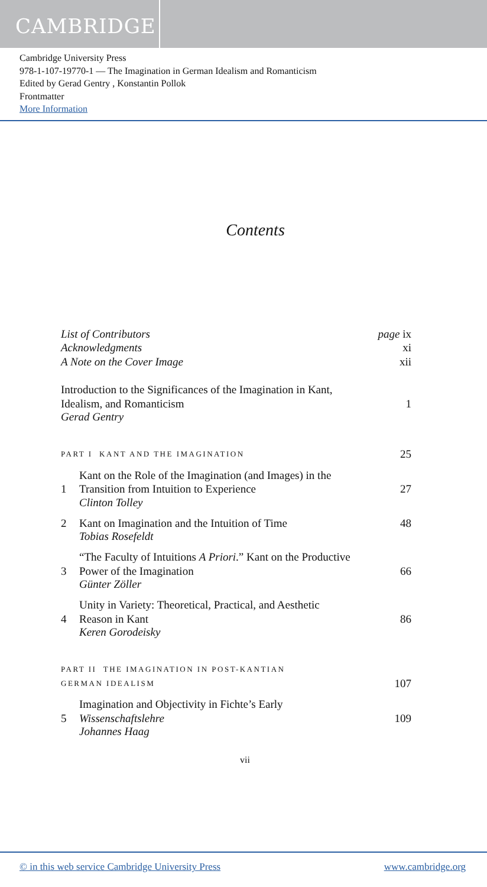CAMBRIDGE
Cambridge University Press
978-1-107-19770-1 — The Imagination in German Idealism and Romanticism
Edited by Gerad Gentry , Konstantin Pollok
Frontmatter
More Information
Contents
List of Contributors page ix
Acknowledgments xi
A Note on the Cover Image xii
Introduction to the Significances of the Imagination in Kant,
Idealism, and Romanticism 1
Gerad Gentry
PART I KANT AND THE IMAGINATION 25
1 Kant on the Role of the Imagination (and Images) in the
Transition from Intuition to Experience 27
Clinton Tolley
2 Kant on Imagination and the Intuition of Time 48
Tobias Rosefeldt
3 “The Faculty of Intuitions A Priori.” Kant on the Productive
Power of the Imagination 66
Günter Zöller
4 Unity in Variety: Theoretical, Practical, and Aesthetic
Reason in Kant 86
Keren Gorodeisky
PART II THE IMAGINATION IN POST-KANTIAN
GERMAN IDEALISM 107
5 Imagination and Objectivity in Fichte’s Early
Wissenschaftslehre 109
Johannes Haag
vii
© in this web service Cambridge University Press www.cambridge.org